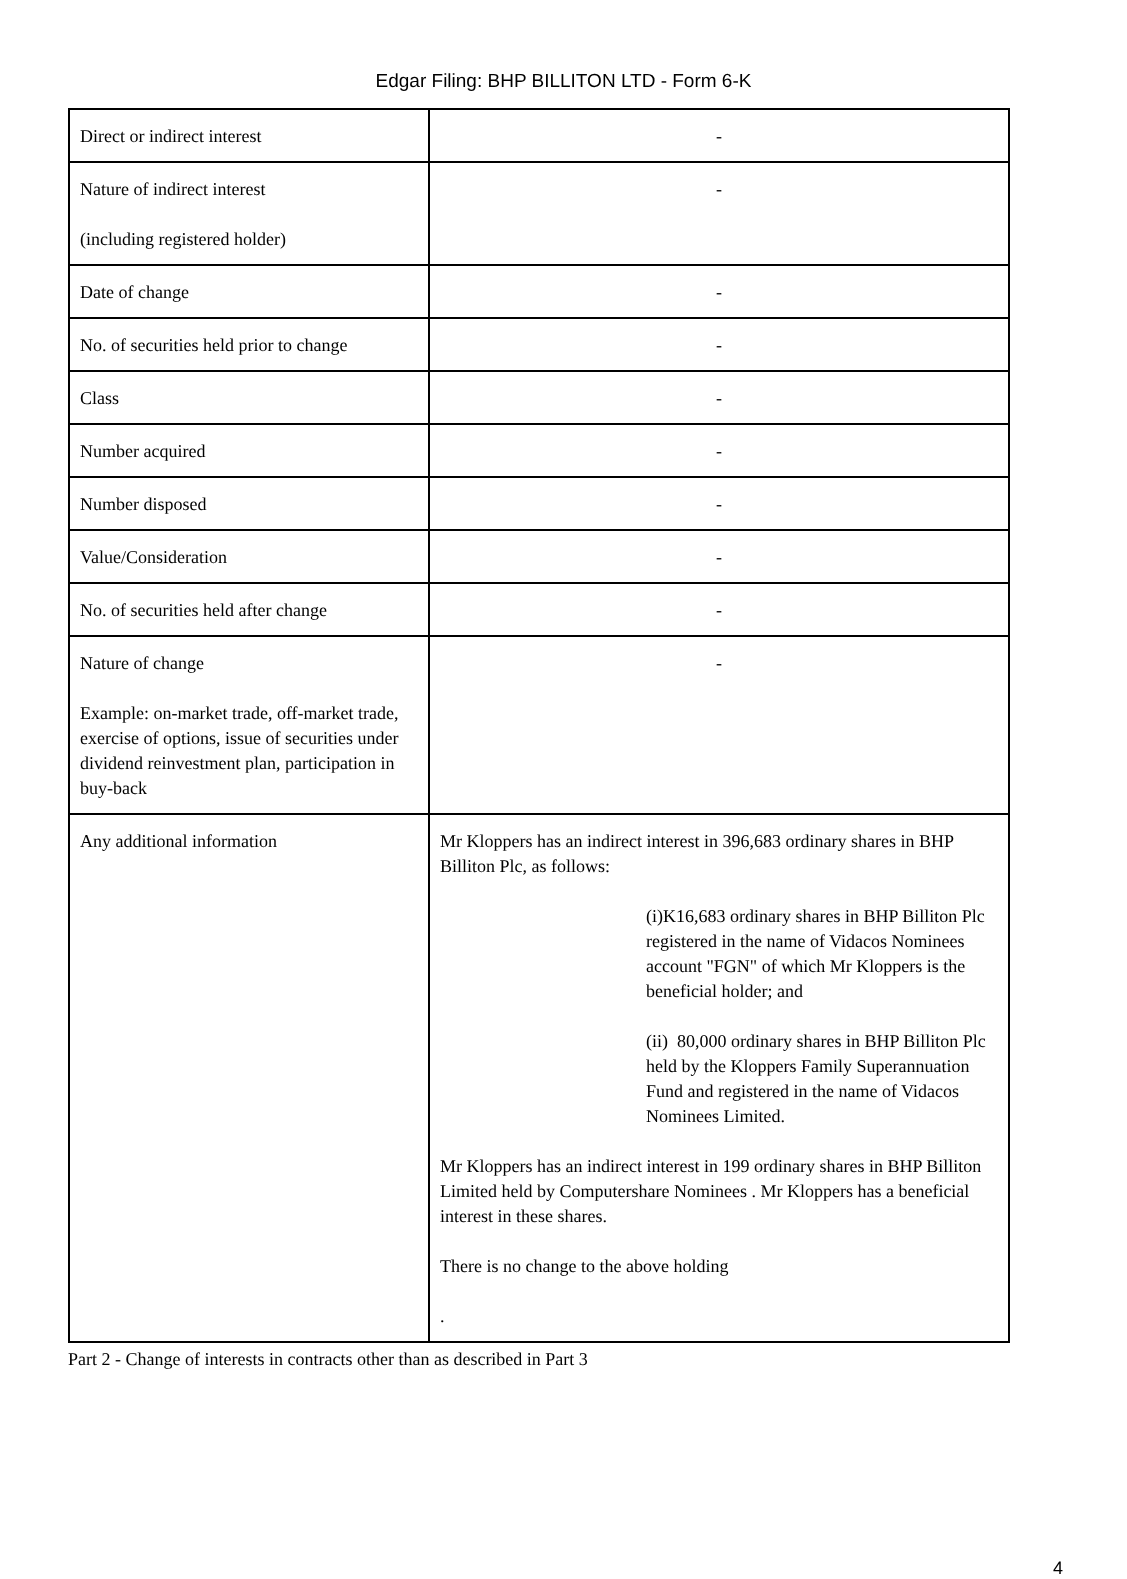Edgar Filing: BHP BILLITON LTD - Form 6-K
| Direct or indirect interest | - |
| Nature of indirect interest (including registered holder) | - |
| Date of change | - |
| No. of securities held prior to change | - |
| Class | - |
| Number acquired | - |
| Number disposed | - |
| Value/Consideration | - |
| No. of securities held after change | - |
| Nature of change Example: on-market trade, off-market trade, exercise of options, issue of securities under dividend reinvestment plan, participation in buy-back | - |
| Any additional information | Mr Kloppers has an indirect interest in 396,683 ordinary shares in BHP Billiton Plc, as follows: (i)K16,683 ordinary shares in BHP Billiton Plc registered in the name of Vidacos Nominees account "FGN" of which Mr Kloppers is the beneficial holder; and (ii) 80,000 ordinary shares in BHP Billiton Plc held by the Kloppers Family Superannuation Fund and registered in the name of Vidacos Nominees Limited. Mr Kloppers has an indirect interest in 199 ordinary shares in BHP Billiton Limited held by Computershare Nominees . Mr Kloppers has a beneficial interest in these shares. There is no change to the above holding . |
Part 2 - Change of interests in contracts other than as described in Part 3
4